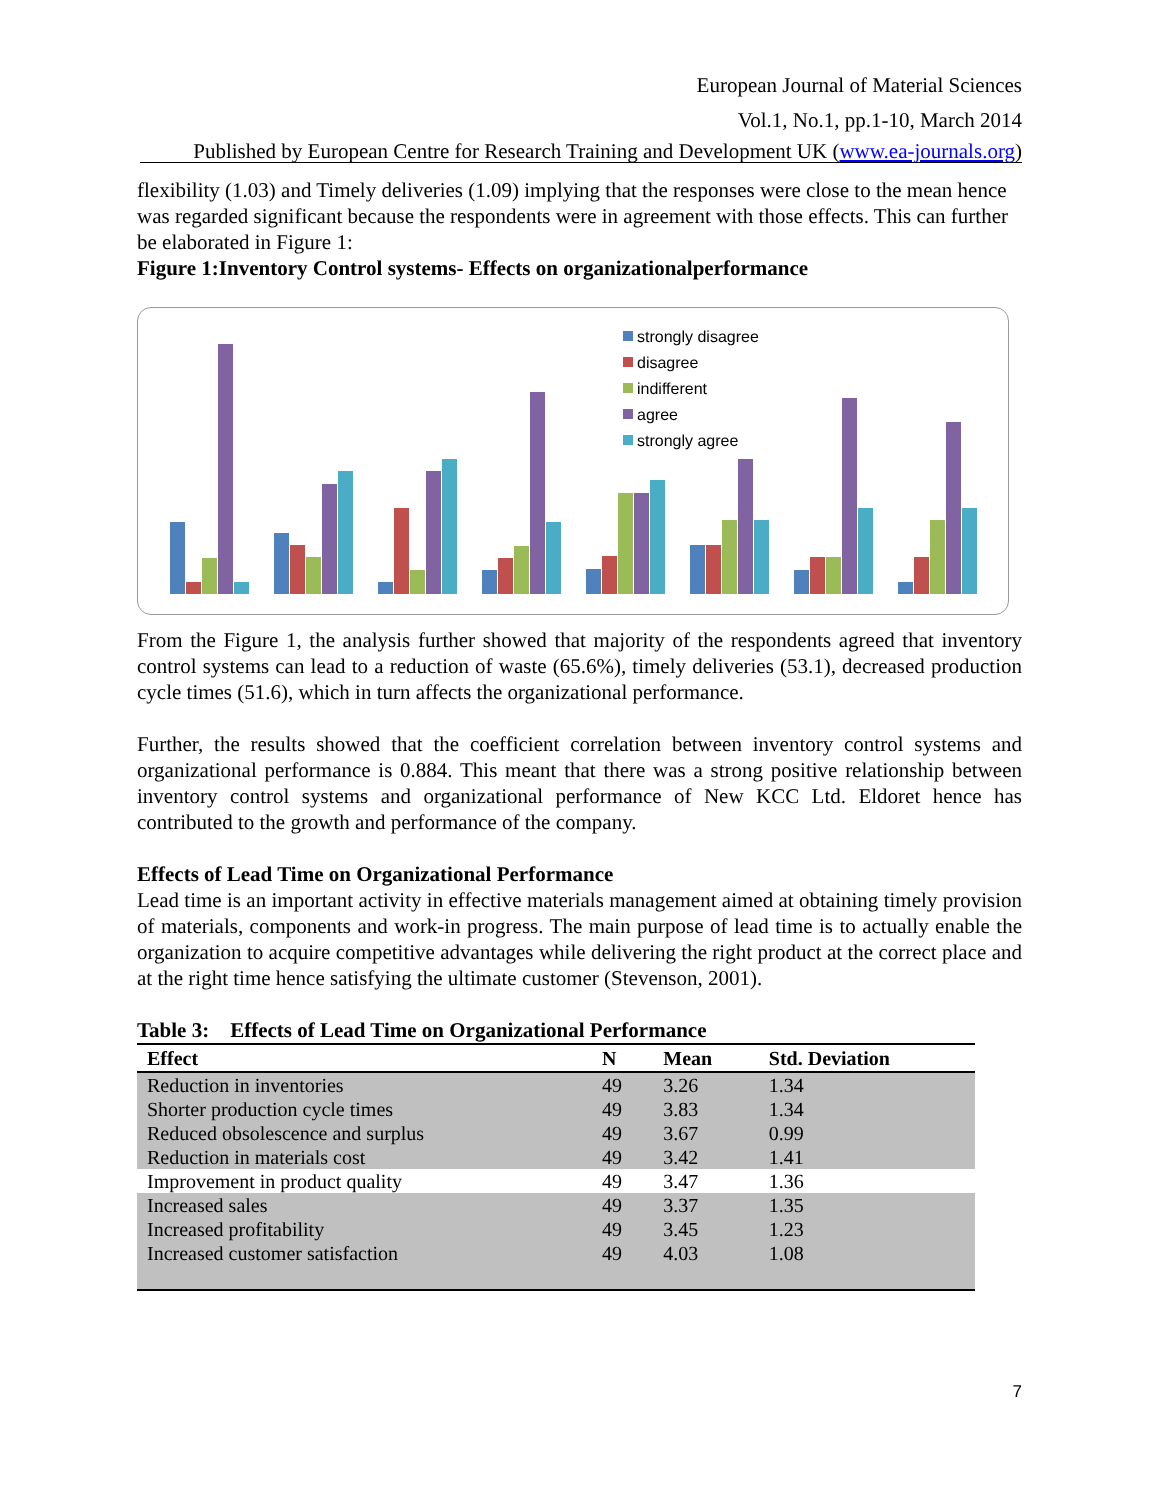European Journal of Material Sciences
Vol.1, No.1, pp.1-10, March 2014
Published by European Centre for Research Training and Development UK (www.ea-journals.org)
flexibility (1.03) and Timely deliveries (1.09) implying that the responses were close to the mean hence was regarded significant because the respondents were in agreement with those effects. This can further be elaborated in Figure 1:
Figure 1:Inventory Control systems- Effects on organizationalperformance
strongly disagree
disagree
indifferent
agree
strongly agree
From the Figure 1, the analysis further showed that majority of the respondents agreed that inventory control systems can lead to a reduction of waste (65.6%), timely deliveries (53.1), decreased production cycle times (51.6), which in turn affects the organizational performance.
Further, the results showed that the coefficient correlation between inventory control systems and organizational performance is 0.884. This meant that there was a strong positive relationship between inventory control systems and organizational performance of New KCC Ltd. Eldoret hence has contributed to the growth and performance of the company.
Effects of Lead Time on Organizational Performance
Lead time is an important activity in effective materials management aimed at obtaining timely provision of materials, components and work-in progress. The main purpose of lead time is to actually enable the organization to acquire competitive advantages while delivering the right product at the correct place and at the right time hence satisfying the ultimate customer (Stevenson, 2001).
Table 3: Effects of Lead Time on Organizational Performance
| Effect | N | Mean | Std. Deviation |
| --- | --- | --- | --- |
| Reduction in inventories | 49 | 3.26 | 1.34 |
| Shorter production cycle times | 49 | 3.83 | 1.34 |
| Reduced obsolescence and surplus | 49 | 3.67 | 0.99 |
| Reduction in materials cost | 49 | 3.42 | 1.41 |
| Improvement in product quality | 49 | 3.47 | 1.36 |
| Increased sales | 49 | 3.37 | 1.35 |
| Increased profitability | 49 | 3.45 | 1.23 |
| Increased customer satisfaction | 49 | 4.03 | 1.08 |
7